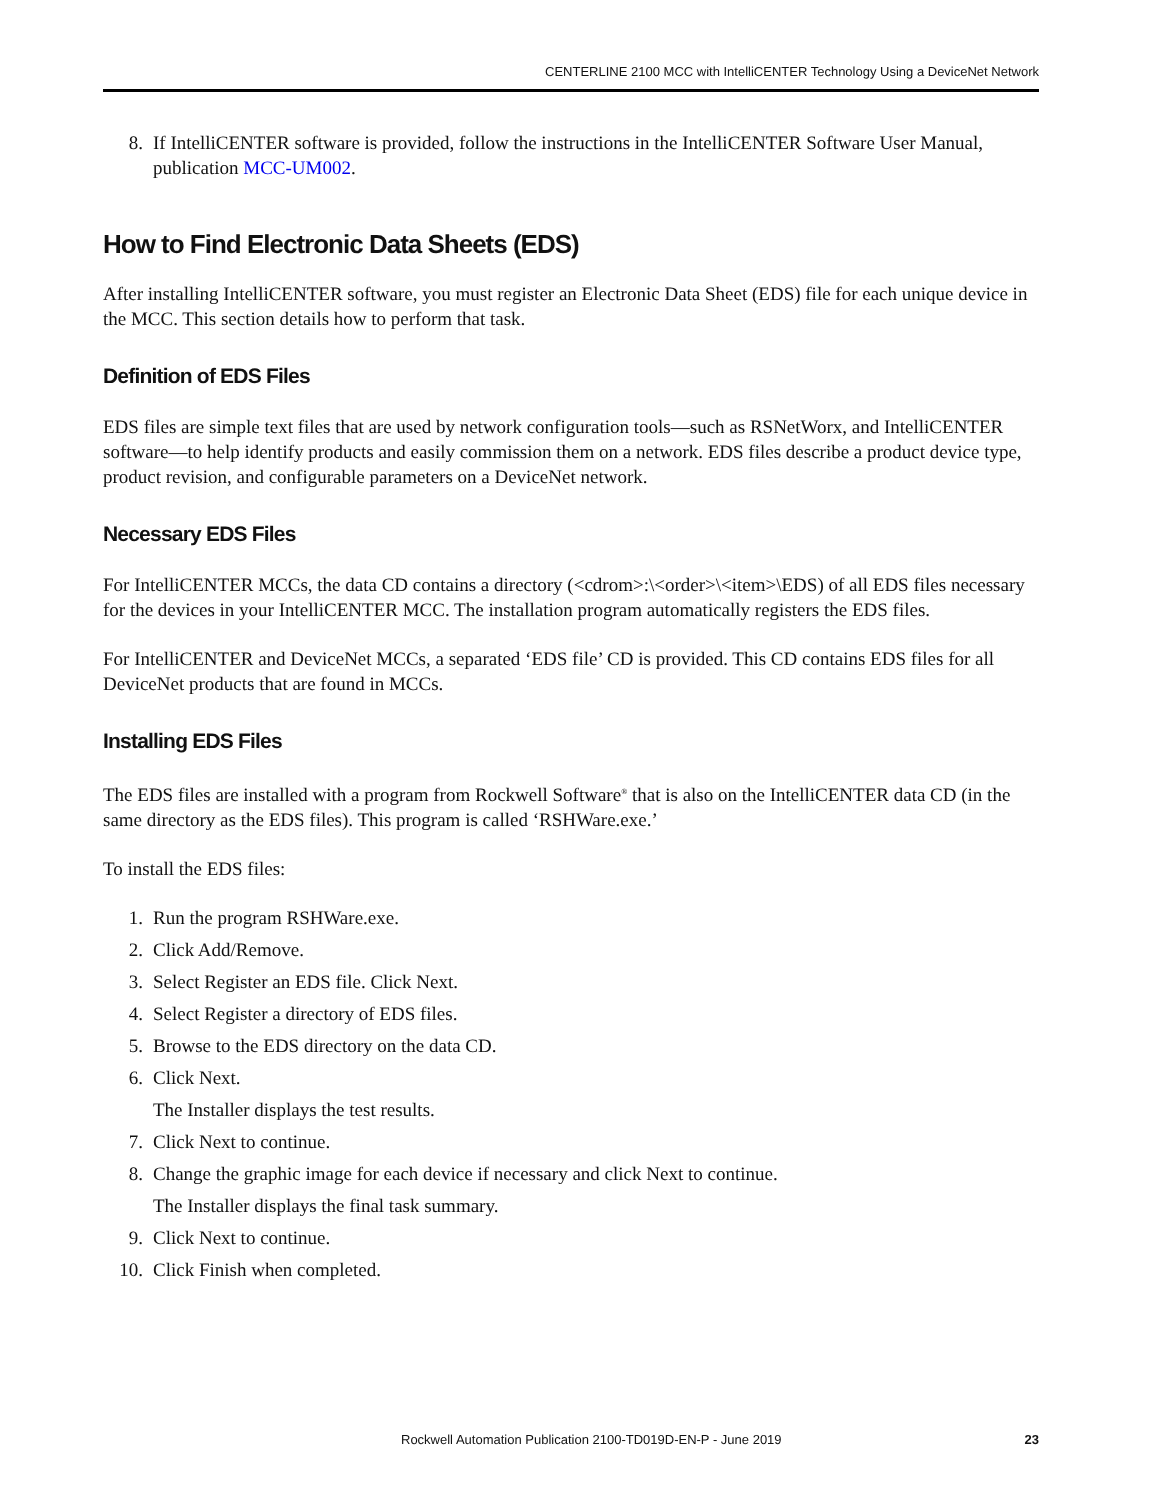CENTERLINE 2100 MCC with IntelliCENTER Technology Using a DeviceNet Network
8. If IntelliCENTER software is provided, follow the instructions in the IntelliCENTER Software User Manual, publication MCC-UM002.
How to Find Electronic Data Sheets (EDS)
After installing IntelliCENTER software, you must register an Electronic Data Sheet (EDS) file for each unique device in the MCC. This section details how to perform that task.
Definition of EDS Files
EDS files are simple text files that are used by network configuration tools—such as RSNetWorx, and IntelliCENTER software—to help identify products and easily commission them on a network. EDS files describe a product device type, product revision, and configurable parameters on a DeviceNet network.
Necessary EDS Files
For IntelliCENTER MCCs, the data CD contains a directory (<cdrom>:\<order>\<item>\EDS) of all EDS files necessary for the devices in your IntelliCENTER MCC. The installation program automatically registers the EDS files.
For IntelliCENTER and DeviceNet MCCs, a separated ‘EDS file’ CD is provided. This CD contains EDS files for all DeviceNet products that are found in MCCs.
Installing EDS Files
The EDS files are installed with a program from Rockwell Software<sup>®</sup> that is also on the IntelliCENTER data CD (in the same directory as the EDS files). This program is called ‘RSHWare.exe.’
To install the EDS files:
1. Run the program RSHWare.exe.
2. Click Add/Remove.
3. Select Register an EDS file. Click Next.
4. Select Register a directory of EDS files.
5. Browse to the EDS directory on the data CD.
6. Click Next.
The Installer displays the test results.
7. Click Next to continue.
8. Change the graphic image for each device if necessary and click Next to continue.
The Installer displays the final task summary.
9. Click Next to continue.
10. Click Finish when completed.
Rockwell Automation Publication 2100-TD019D-EN-P - June 2019 23